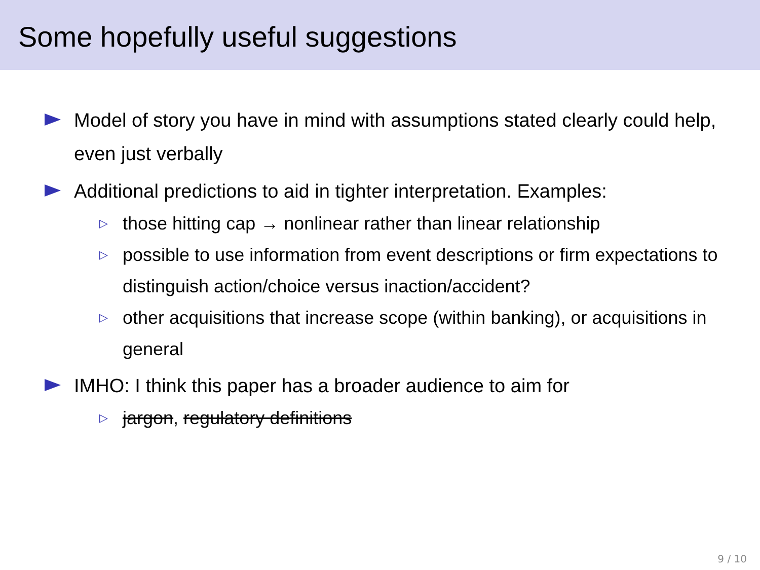Some hopefully useful suggestions
Model of story you have in mind with assumptions stated clearly could help, even just verbally
Additional predictions to aid in tighter interpretation. Examples:
▷ those hitting cap → nonlinear rather than linear relationship
▷ possible to use information from event descriptions or firm expectations to distinguish action/choice versus inaction/accident?
▷ other acquisitions that increase scope (within banking), or acquisitions in general
IMHO: I think this paper has a broader audience to aim for
▷ jargon, regulatory definitions
9 / 10